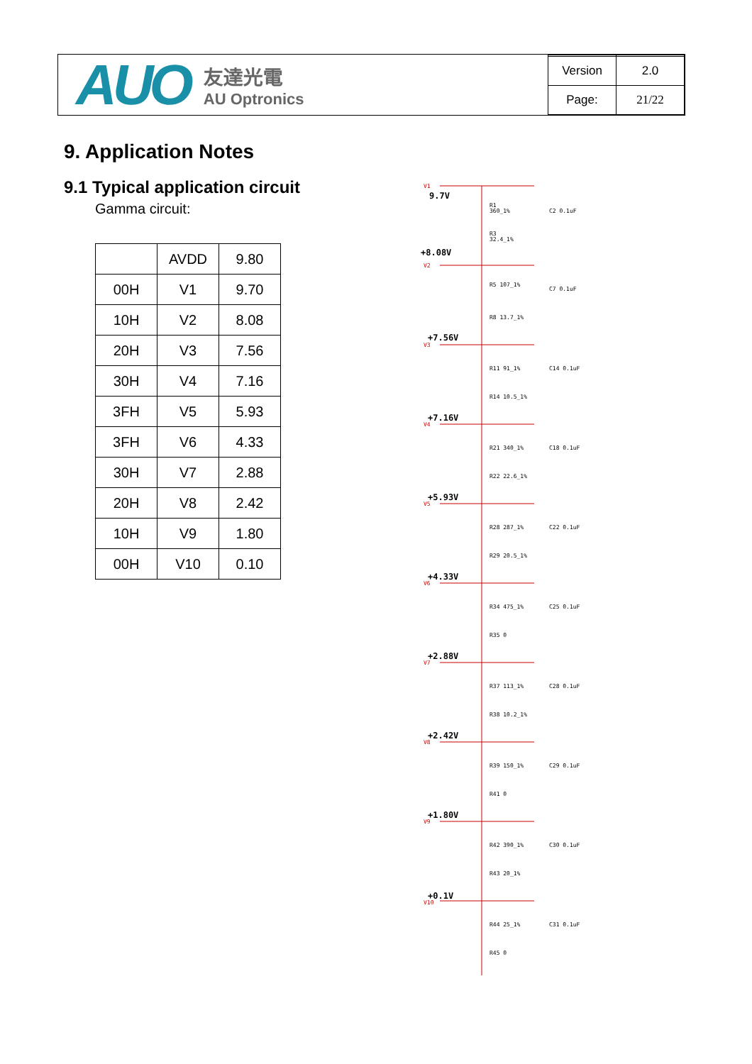AUO
友達光電
AU Optronics
| Version | 2.0 |
| Page: | 21/22 |
9. Application Notes
9.1 Typical application circuit
Gamma circuit:
| | AVDD | 9.80 |
| 00H | V1 | 9.70 |
| 10H | V2 | 8.08 |
| 20H | V3 | 7.56 |
| 30H | V4 | 7.16 |
| 3FH | V5 | 5.93 |
| 3FH | V6 | 4.33 |
| 30H | V7 | 2.88 |
| 20H | V8 | 2.42 |
| 10H | V9 | 1.80 |
| 00H | V10 | 0.10 |
9.7V
+8.08V
+7.56V
+7.16V
+5.93V
+4.33V
+2.88V
+2.42V
+1.80V
+0.1V
V1
V2
V3
V4
V5
V6
V7
V8
V9
V10
R1
360_1%
C2 0.1uF
R3
32.4_1%
R5 107_1%
C7 0.1uF
R8 13.7_1%
R11 91_1%
C14 0.1uF
R14 10.5_1%
R21 340_1%
C18 0.1uF
R22 22.6_1%
R28 287_1%
C22 0.1uF
R29 20.5_1%
R34 475_1%
C25 0.1uF
R35 0
R37 113_1%
C28 0.1uF
R38 10.2_1%
R39 150_1%
C29 0.1uF
R41 0
R42 390_1%
C30 0.1uF
R43 20_1%
R44 25_1%
C31 0.1uF
R45 0